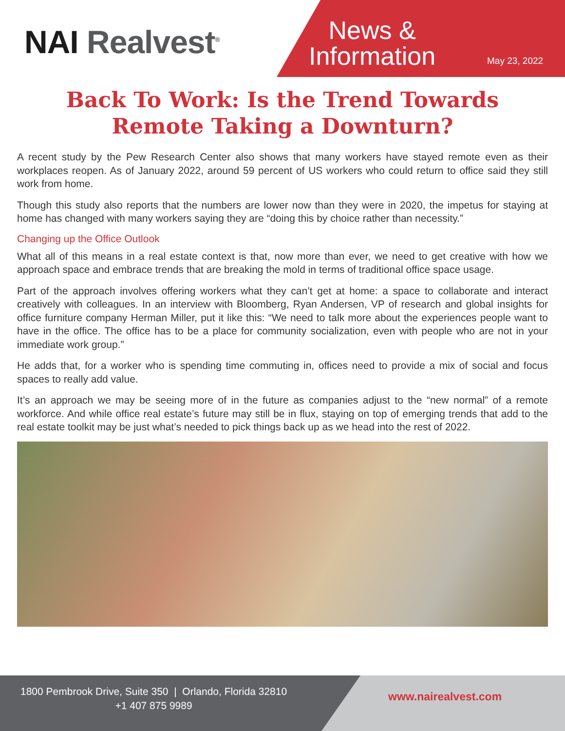NAI Realvest<sup>®</sup>
News &
Information
May 23, 2022
Back To Work: Is the Trend Towards Remote Taking a Downturn?
A recent study by the Pew Research Center also shows that many workers have stayed remote even as their workplaces reopen. As of January 2022, around 59 percent of US workers who could return to office said they still work from home.
Though this study also reports that the numbers are lower now than they were in 2020, the impetus for staying at home has changed with many workers saying they are “doing this by choice rather than necessity.”
Changing up the Office Outlook
What all of this means in a real estate context is that, now more than ever, we need to get creative with how we approach space and embrace trends that are breaking the mold in terms of traditional office space usage.
Part of the approach involves offering workers what they can’t get at home: a space to collaborate and interact creatively with colleagues. In an interview with Bloomberg, Ryan Andersen, VP of research and global insights for office furniture company Herman Miller, put it like this: “We need to talk more about the experiences people want to have in the office. The office has to be a place for community socialization, even with people who are not in your immediate work group.”
He adds that, for a worker who is spending time commuting in, offices need to provide a mix of social and focus spaces to really add value.
It’s an approach we may be seeing more of in the future as companies adjust to the “new normal” of a remote workforce. And while office real estate’s future may still be in flux, staying on top of emerging trends that add to the real estate toolkit may be just what’s needed to pick things back up as we head into the rest of 2022.
1800 Pembrook Drive, Suite 350 | Orlando, Florida 32810
+1 407 875 9989
www.nairealvest.com